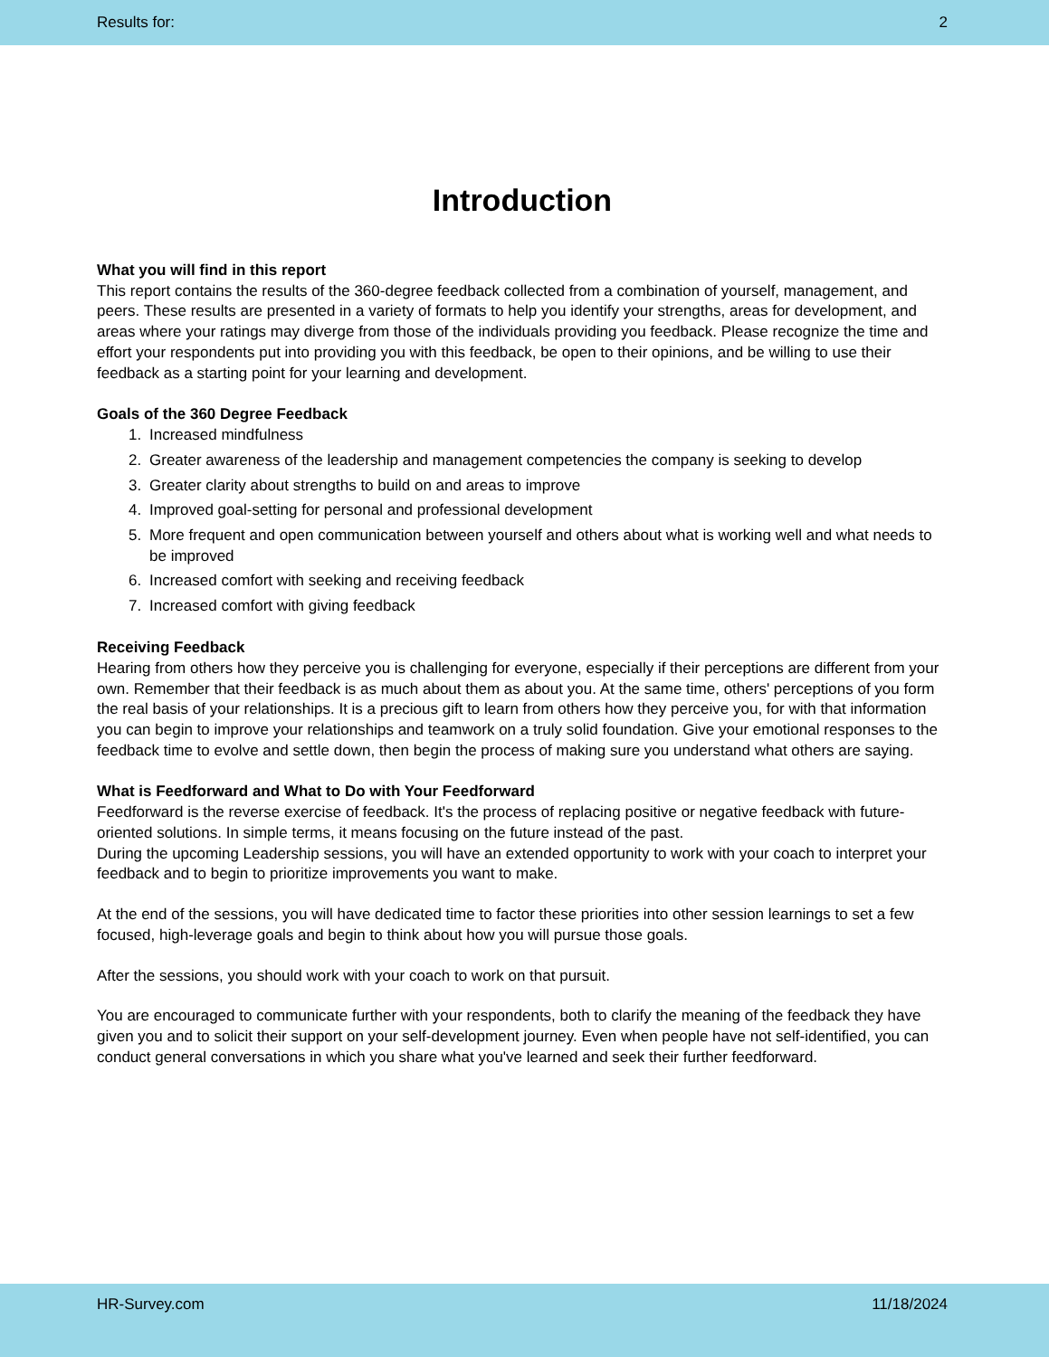Results for: 2
Introduction
What you will find in this report
This report contains the results of the 360-degree feedback collected from a combination of yourself, management, and peers. These results are presented in a variety of formats to help you identify your strengths, areas for development, and areas where your ratings may diverge from those of the individuals providing you feedback. Please recognize the time and effort your respondents put into providing you with this feedback, be open to their opinions, and be willing to use their feedback as a starting point for your learning and development.
Goals of the 360 Degree Feedback
1. Increased mindfulness
2. Greater awareness of the leadership and management competencies the company is seeking to develop
3. Greater clarity about strengths to build on and areas to improve
4. Improved goal-setting for personal and professional development
5. More frequent and open communication between yourself and others about what is working well and what needs to be improved
6. Increased comfort with seeking and receiving feedback
7. Increased comfort with giving feedback
Receiving Feedback
Hearing from others how they perceive you is challenging for everyone, especially if their perceptions are different from your own. Remember that their feedback is as much about them as about you. At the same time, others' perceptions of you form the real basis of your relationships. It is a precious gift to learn from others how they perceive you, for with that information you can begin to improve your relationships and teamwork on a truly solid foundation. Give your emotional responses to the feedback time to evolve and settle down, then begin the process of making sure you understand what others are saying.
What is Feedforward and What to Do with Your Feedforward
Feedforward is the reverse exercise of feedback. It's the process of replacing positive or negative feedback with future-oriented solutions. In simple terms, it means focusing on the future instead of the past.
During the upcoming Leadership sessions, you will have an extended opportunity to work with your coach to interpret your feedback and to begin to prioritize improvements you want to make.
At the end of the sessions, you will have dedicated time to factor these priorities into other session learnings to set a few focused, high-leverage goals and begin to think about how you will pursue those goals.
After the sessions, you should work with your coach to work on that pursuit.
You are encouraged to communicate further with your respondents, both to clarify the meaning of the feedback they have given you and to solicit their support on your self-development journey. Even when people have not self-identified, you can conduct general conversations in which you share what you've learned and seek their further feedforward.
HR-Survey.com 11/18/2024